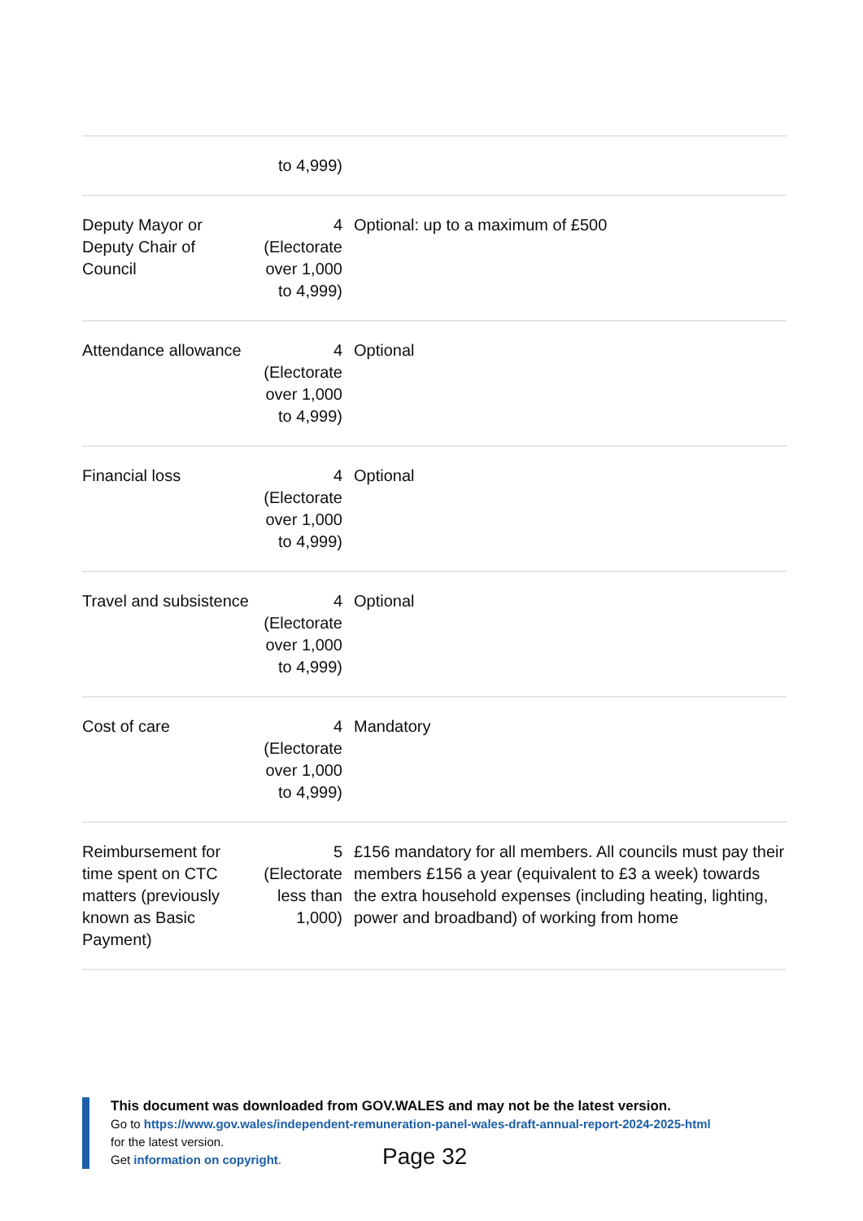| | to 4,999) | |
| Deputy Mayor or Deputy Chair of Council | 4 (Electorate over 1,000 to 4,999) | Optional: up to a maximum of £500 |
| Attendance allowance | 4 (Electorate over 1,000 to 4,999) | Optional |
| Financial loss | 4 (Electorate over 1,000 to 4,999) | Optional |
| Travel and subsistence | 4 (Electorate over 1,000 to 4,999) | Optional |
| Cost of care | 4 (Electorate over 1,000 to 4,999) | Mandatory |
| Reimbursement for time spent on CTC matters (previously known as Basic Payment) | 5 (Electorate less than 1,000) | £156 mandatory for all members. All councils must pay their members £156 a year (equivalent to £3 a week) towards the extra household expenses (including heating, lighting, power and broadband) of working from home |
This document was downloaded from GOV.WALES and may not be the latest version.
Go to https://www.gov.wales/independent-remuneration-panel-wales-draft-annual-report-2024-2025-html
for the latest version.
Get information on copyright.
Page 32